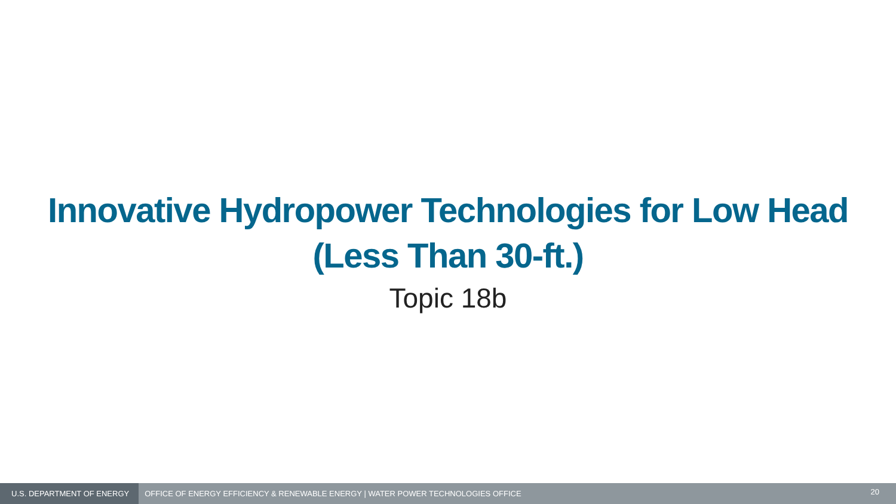Innovative Hydropower Technologies for Low Head
(Less Than 30-ft.)
Topic 18b
U.S. DEPARTMENT OF ENERGY
OFFICE OF ENERGY EFFICIENCY & RENEWABLE ENERGY | WATER POWER TECHNOLOGIES OFFICE
20